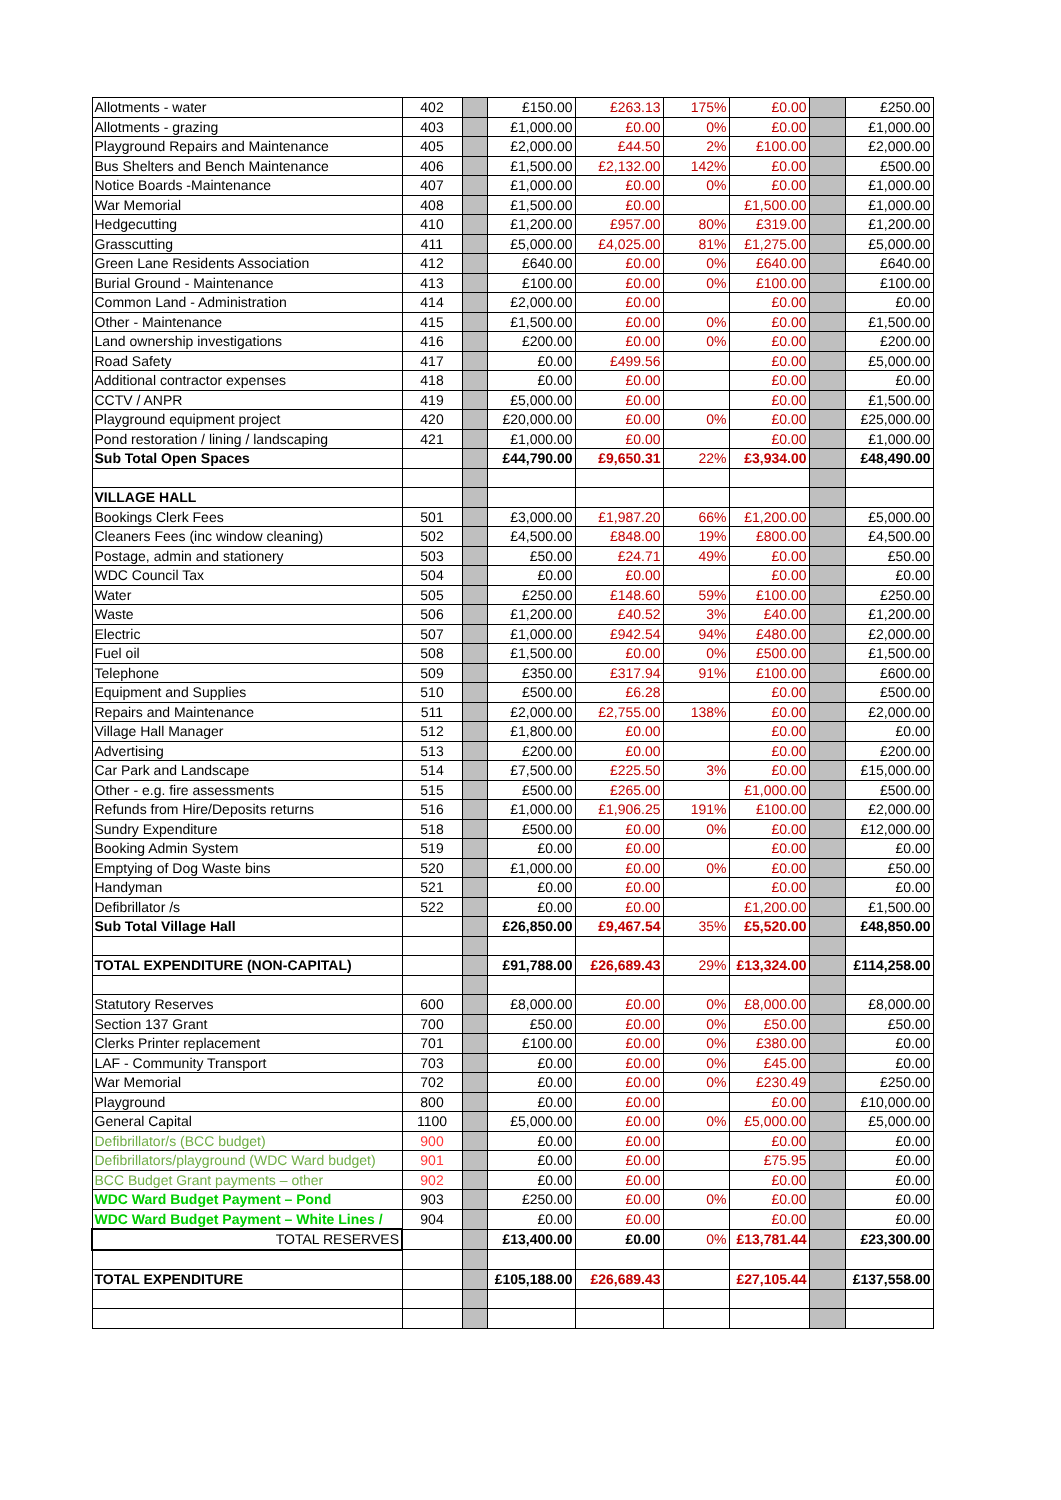| Allotments - water | 402 | | £150.00 | £263.13 | 175% | £0.00 | | £250.00 |
| Allotments - grazing | 403 | | £1,000.00 | £0.00 | 0% | £0.00 | | £1,000.00 |
| Playground Repairs and Maintenance | 405 | | £2,000.00 | £44.50 | 2% | £100.00 | | £2,000.00 |
| Bus Shelters and Bench Maintenance | 406 | | £1,500.00 | £2,132.00 | 142% | £0.00 | | £500.00 |
| Notice Boards -Maintenance | 407 | | £1,000.00 | £0.00 | 0% | £0.00 | | £1,000.00 |
| War Memorial | 408 | | £1,500.00 | £0.00 | | £1,500.00 | | £1,000.00 |
| Hedgecutting | 410 | | £1,200.00 | £957.00 | 80% | £319.00 | | £1,200.00 |
| Grasscutting | 411 | | £5,000.00 | £4,025.00 | 81% | £1,275.00 | | £5,000.00 |
| Green Lane Residents Association | 412 | | £640.00 | £0.00 | 0% | £640.00 | | £640.00 |
| Burial Ground - Maintenance | 413 | | £100.00 | £0.00 | 0% | £100.00 | | £100.00 |
| Common Land - Administration | 414 | | £2,000.00 | £0.00 | | £0.00 | | £0.00 |
| Other - Maintenance | 415 | | £1,500.00 | £0.00 | 0% | £0.00 | | £1,500.00 |
| Land ownership investigations | 416 | | £200.00 | £0.00 | 0% | £0.00 | | £200.00 |
| Road Safety | 417 | | £0.00 | £499.56 | | £0.00 | | £5,000.00 |
| Additional contractor expenses | 418 | | £0.00 | £0.00 | | £0.00 | | £0.00 |
| CCTV / ANPR | 419 | | £5,000.00 | £0.00 | | £0.00 | | £1,500.00 |
| Playground equipment project | 420 | | £20,000.00 | £0.00 | 0% | £0.00 | | £25,000.00 |
| Pond restoration / lining / landscaping | 421 | | £1,000.00 | £0.00 | | £0.00 | | £1,000.00 |
| Sub Total Open Spaces | | | £44,790.00 | £9,650.31 | 22% | £3,934.00 | | £48,490.00 |
| VILLAGE HALL | | | | | | | | |
| Bookings Clerk Fees | 501 | | £3,000.00 | £1,987.20 | 66% | £1,200.00 | | £5,000.00 |
| Cleaners Fees (inc window cleaning) | 502 | | £4,500.00 | £848.00 | 19% | £800.00 | | £4,500.00 |
| Postage, admin and stationery | 503 | | £50.00 | £24.71 | 49% | £0.00 | | £50.00 |
| WDC Council Tax | 504 | | £0.00 | £0.00 | | £0.00 | | £0.00 |
| Water | 505 | | £250.00 | £148.60 | 59% | £100.00 | | £250.00 |
| Waste | 506 | | £1,200.00 | £40.52 | 3% | £40.00 | | £1,200.00 |
| Electric | 507 | | £1,000.00 | £942.54 | 94% | £480.00 | | £2,000.00 |
| Fuel oil | 508 | | £1,500.00 | £0.00 | 0% | £500.00 | | £1,500.00 |
| Telephone | 509 | | £350.00 | £317.94 | 91% | £100.00 | | £600.00 |
| Equipment and Supplies | 510 | | £500.00 | £6.28 | | £0.00 | | £500.00 |
| Repairs and Maintenance | 511 | | £2,000.00 | £2,755.00 | 138% | £0.00 | | £2,000.00 |
| Village Hall Manager | 512 | | £1,800.00 | £0.00 | | £0.00 | | £0.00 |
| Advertising | 513 | | £200.00 | £0.00 | | £0.00 | | £200.00 |
| Car Park and Landscape | 514 | | £7,500.00 | £225.50 | 3% | £0.00 | | £15,000.00 |
| Other - e.g. fire assessments | 515 | | £500.00 | £265.00 | | £1,000.00 | | £500.00 |
| Refunds from Hire/Deposits returns | 516 | | £1,000.00 | £1,906.25 | 191% | £100.00 | | £2,000.00 |
| Sundry Expenditure | 518 | | £500.00 | £0.00 | 0% | £0.00 | | £12,000.00 |
| Booking Admin System | 519 | | £0.00 | £0.00 | | £0.00 | | £0.00 |
| Emptying of Dog Waste bins | 520 | | £1,000.00 | £0.00 | 0% | £0.00 | | £50.00 |
| Handyman | 521 | | £0.00 | £0.00 | | £0.00 | | £0.00 |
| Defibrillator /s | 522 | | £0.00 | £0.00 | | £1,200.00 | | £1,500.00 |
| Sub Total Village Hall | | | £26,850.00 | £9,467.54 | 35% | £5,520.00 | | £48,850.00 |
| TOTAL EXPENDITURE (NON-CAPITAL) | | | £91,788.00 | £26,689.43 | 29% | £13,324.00 | | £114,258.00 |
| Statutory Reserves | 600 | | £8,000.00 | £0.00 | 0% | £8,000.00 | | £8,000.00 |
| Section 137 Grant | 700 | | £50.00 | £0.00 | 0% | £50.00 | | £50.00 |
| Clerks Printer replacement | 701 | | £100.00 | £0.00 | 0% | £380.00 | | £0.00 |
| LAF - Community Transport | 703 | | £0.00 | £0.00 | 0% | £45.00 | | £0.00 |
| War Memorial | 702 | | £0.00 | £0.00 | 0% | £230.49 | | £250.00 |
| Playground | 800 | | £0.00 | £0.00 | | £0.00 | | £10,000.00 |
| General Capital | 1100 | | £5,000.00 | £0.00 | 0% | £5,000.00 | | £5,000.00 |
| Defibrillator/s (BCC budget) | 900 | | £0.00 | £0.00 | | £0.00 | | £0.00 |
| Defibrillators/playground (WDC Ward budget) | 901 | | £0.00 | £0.00 | | £75.95 | | £0.00 |
| BCC Budget Grant payments – other | 902 | | £0.00 | £0.00 | | £0.00 | | £0.00 |
| WDC Ward Budget Payment – Pond | 903 | | £250.00 | £0.00 | 0% | £0.00 | | £0.00 |
| WDC Ward Budget Payment – White Lines / | 904 | | £0.00 | £0.00 | | £0.00 | | £0.00 |
| TOTAL RESERVES | | | £13,400.00 | £0.00 | 0% | £13,781.44 | | £23,300.00 |
| TOTAL EXPENDITURE | | | £105,188.00 | £26,689.43 | | £27,105.44 | | £137,558.00 |